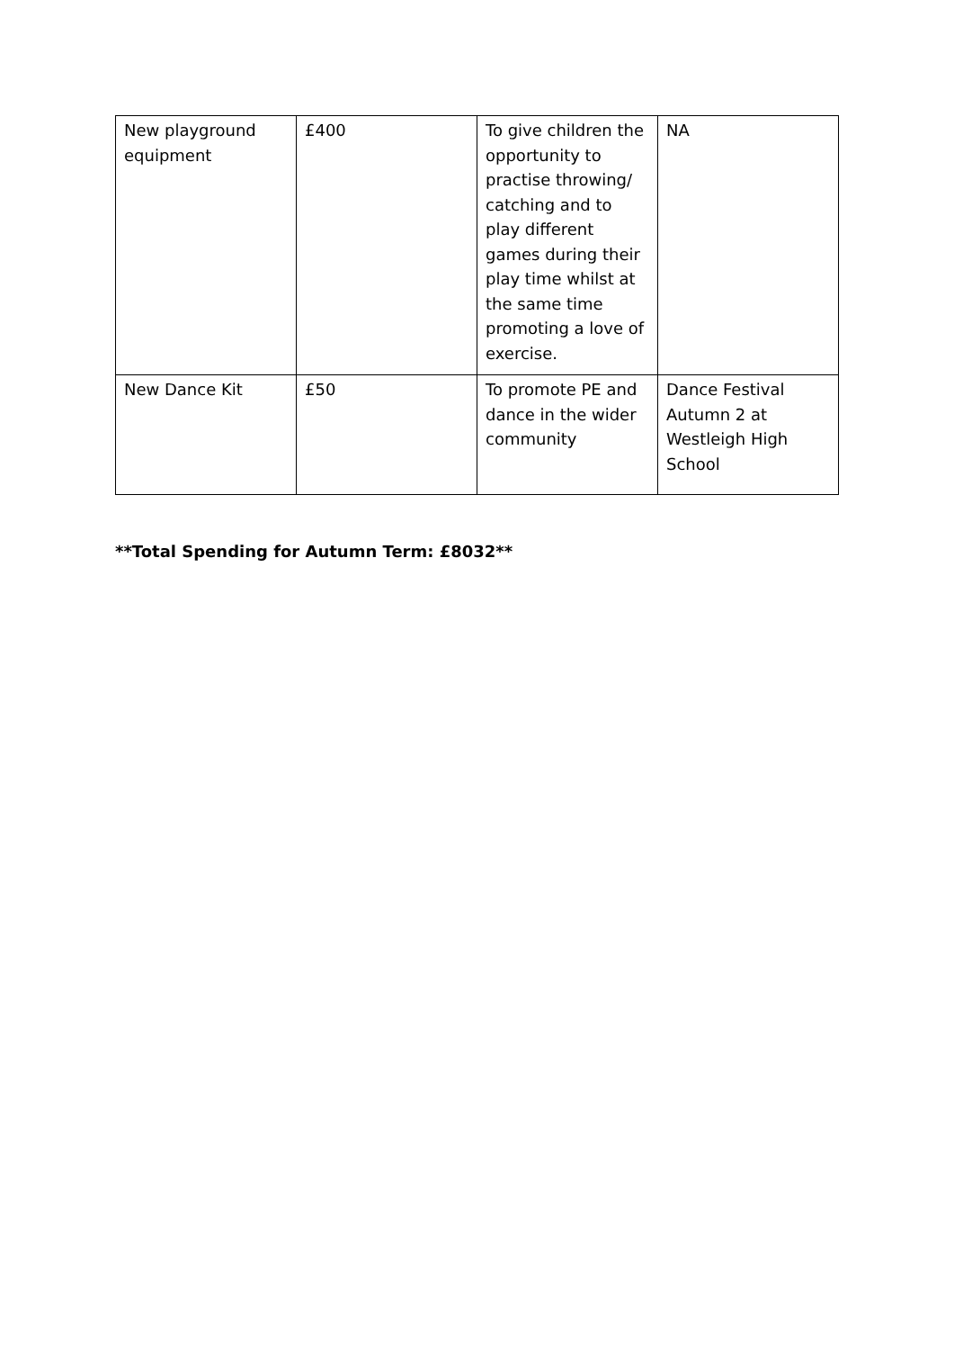| New playground equipment | £400 | To give children the opportunity to practise throwing/ catching and to play different games during their play time whilst at the same time promoting a love of exercise. | NA |
| New Dance Kit | £50 | To promote PE and dance in the wider community | Dance Festival Autumn 2 at Westleigh High School |
**Total Spending for Autumn Term: £8032**